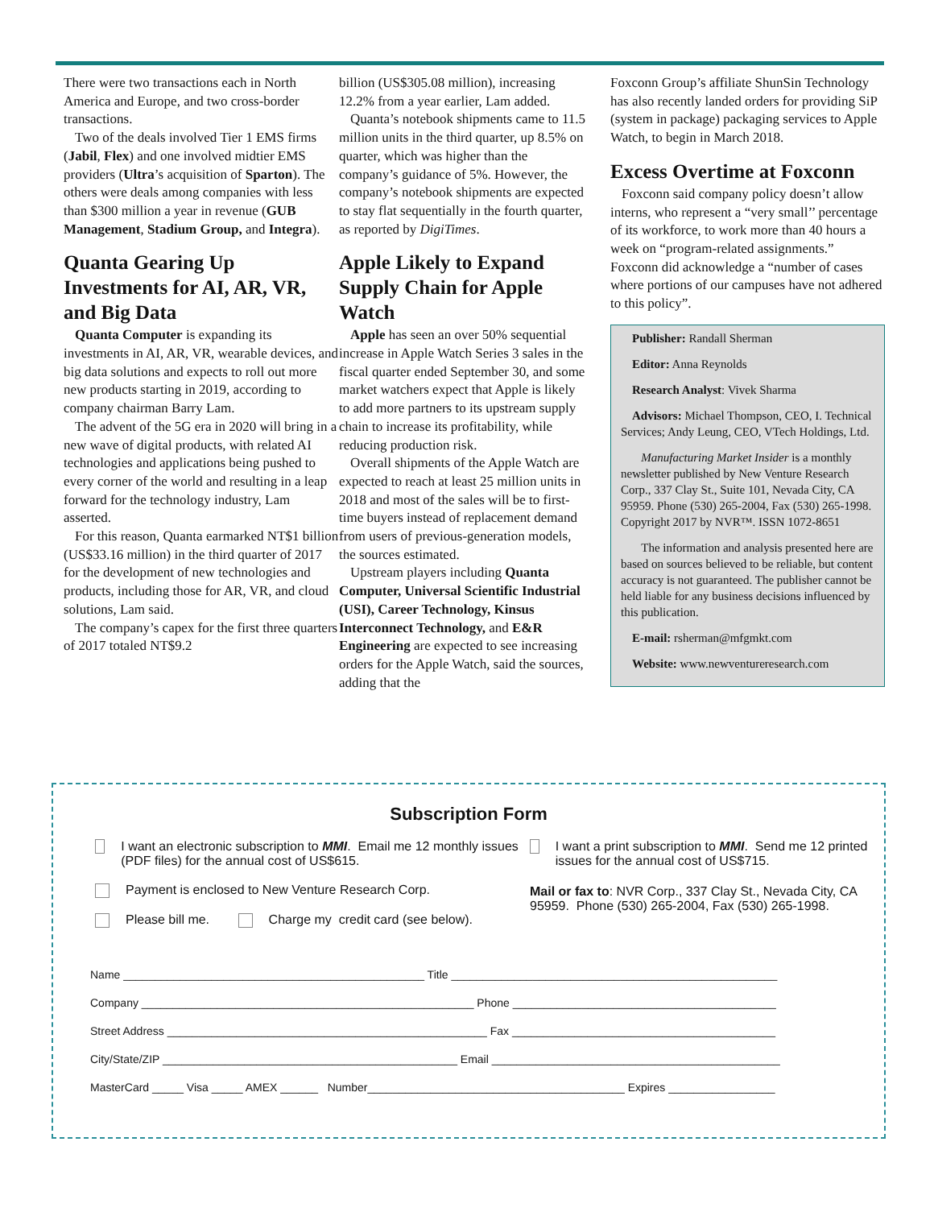There were two transactions each in North America and Europe, and two cross-border transactions.
Two of the deals involved Tier 1 EMS firms (Jabil, Flex) and one involved midtier EMS providers (Ultra’s acquisition of Sparton). The others were deals among companies with less than $300 million a year in revenue (GUB Management, Stadium Group, and Integra).
Quanta Gearing Up Investments for AI, AR, VR, and Big Data
Quanta Computer is expanding its investments in AI, AR, VR, wearable devices, and big data solutions and expects to roll out more new products starting in 2019, according to company chairman Barry Lam.
The advent of the 5G era in 2020 will bring in a new wave of digital products, with related AI technologies and applications being pushed to every corner of the world and resulting in a leap forward for the technology industry, Lam asserted.
For this reason, Quanta earmarked NT$1 billion (US$33.16 million) in the third quarter of 2017 for the development of new technologies and products, including those for AR, VR, and cloud solutions, Lam said.
The company’s capex for the first three quarters of 2017 totaled NT$9.2
billion (US$305.08 million), increasing 12.2% from a year earlier, Lam added.
Quanta’s notebook shipments came to 11.5 million units in the third quarter, up 8.5% on quarter, which was higher than the company’s guidance of 5%. However, the company’s notebook shipments are expected to stay flat sequentially in the fourth quarter, as reported by DigiTimes.
Apple Likely to Expand Supply Chain for Apple Watch
Apple has seen an over 50% sequential increase in Apple Watch Series 3 sales in the fiscal quarter ended September 30, and some market watchers expect that Apple is likely to add more partners to its upstream supply chain to increase its profitability, while reducing production risk.
Overall shipments of the Apple Watch are expected to reach at least 25 million units in 2018 and most of the sales will be to first-time buyers instead of replacement demand from users of previous-generation models, the sources estimated.
Upstream players including Quanta Computer, Universal Scientific Industrial (USI), Career Technology, Kinsus Interconnect Technology, and E&R Engineering are expected to see increasing orders for the Apple Watch, said the sources, adding that the
Foxconn Group’s affiliate ShunSin Technology has also recently landed orders for providing SiP (system in package) packaging services to Apple Watch, to begin in March 2018.
Excess Overtime at Foxconn
Foxconn said company policy doesn’t allow interns, who represent a “very small’’ percentage of its workforce, to work more than 40 hours a week on “program-related assignments.” Foxconn did acknowledge a “number of cases where portions of our campuses have not adhered to this policy”.
Publisher: Randall Sherman
Editor: Anna Reynolds
Research Analyst: Vivek Sharma
Advisors: Michael Thompson, CEO, I. Technical Services; Andy Leung, CEO, VTech Holdings, Ltd.
Manufacturing Market Insider is a monthly newsletter published by New Venture Research Corp., 337 Clay St., Suite 101, Nevada City, CA 95959. Phone (530) 265-2004, Fax (530) 265-1998. Copyright 2017 by NVR™. ISSN 1072-8651
The information and analysis presented here are based on sources believed to be reliable, but content accuracy is not guaranteed. The publisher cannot be held liable for any business decisions influenced by this publication.
E-mail: rsherman@mfgmkt.com
Website: www.newventureresearch.com
Subscription Form
I want an electronic subscription to MMI. Email me 12 monthly issues (PDF files) for the annual cost of US$615.
Payment is enclosed to New Venture Research Corp.
Please bill me. Charge my credit card (see below).
I want a print subscription to MMI. Send me 12 printed issues for the annual cost of US$715.
Mail or fax to: NVR Corp., 337 Clay St., Nevada City, CA 95959. Phone (530) 265-2004, Fax (530) 265-1998.
Name ________________________________________________ Title ____________________________________________________
Company _____________________________________________________ Phone __________________________________________
Street Address ___________________________________________________ Fax __________________________________________
City/State/ZIP _______________________________________________ Email ______________________________________________
MasterCard _____ Visa _____ AMEX ______ Number_________________________________________ Expires _________________